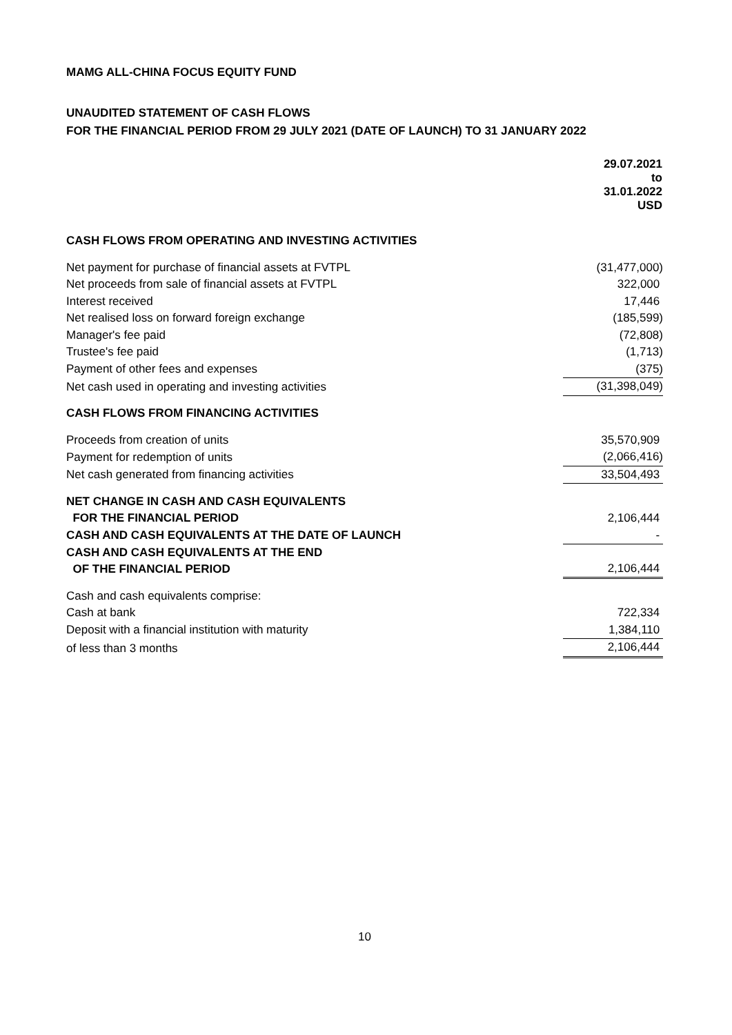MAMG ALL-CHINA FOCUS EQUITY FUND
UNAUDITED STATEMENT OF CASH FLOWS
FOR THE FINANCIAL PERIOD FROM 29 JULY 2021 (DATE OF LAUNCH) TO 31 JANUARY 2022
| | 29.07.2021 to 31.01.2022 USD |
| CASH FLOWS FROM OPERATING AND INVESTING ACTIVITIES | |
| Net payment for purchase of financial assets at FVTPL | (31,477,000) |
| Net proceeds from sale of financial assets at FVTPL | 322,000 |
| Interest received | 17,446 |
| Net realised loss on forward foreign exchange | (185,599) |
| Manager's fee paid | (72,808) |
| Trustee's fee paid | (1,713) |
| Payment of other fees and expenses | (375) |
| Net cash used in operating and investing activities | (31,398,049) |
| CASH FLOWS FROM FINANCING ACTIVITIES | |
| Proceeds from creation of units | 35,570,909 |
| Payment for redemption of units | (2,066,416) |
| Net cash generated from financing activities | 33,504,493 |
| NET CHANGE IN CASH AND CASH EQUIVALENTS FOR THE FINANCIAL PERIOD | 2,106,444 |
| CASH AND CASH EQUIVALENTS AT THE DATE OF LAUNCH | - |
| CASH AND CASH EQUIVALENTS AT THE END OF THE FINANCIAL PERIOD | 2,106,444 |
| Cash and cash equivalents comprise: | |
| Cash at bank | 722,334 |
| Deposit with a financial institution with maturity | 1,384,110 |
| of less than 3 months | 2,106,444 |
10